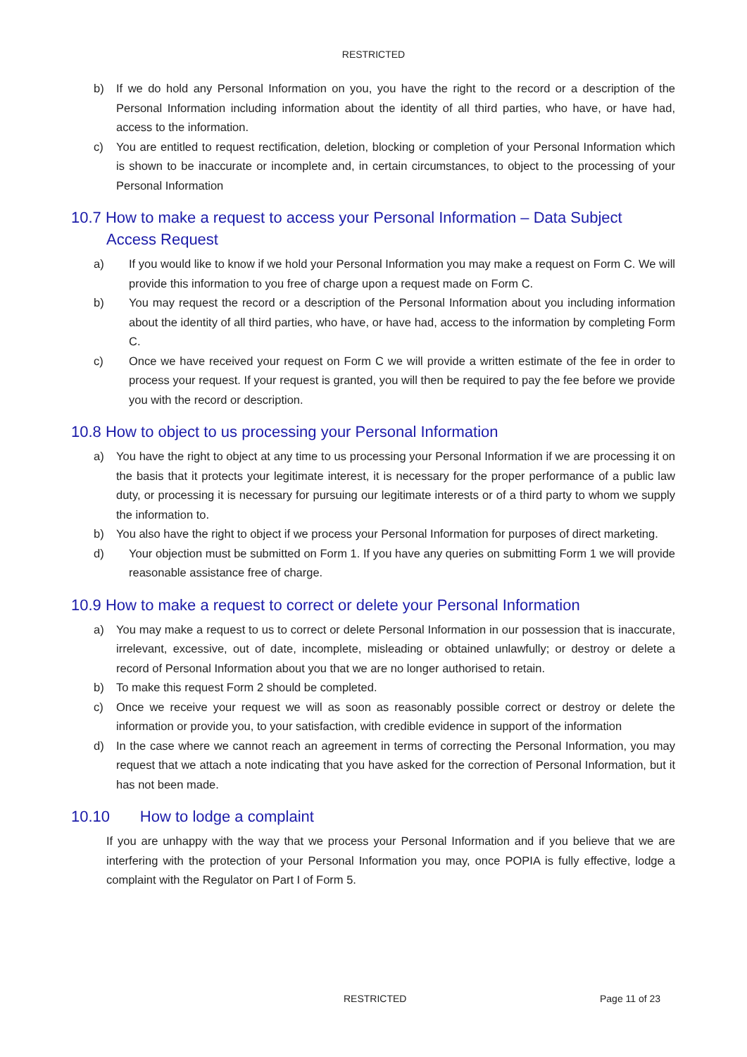RESTRICTED
b) If we do hold any Personal Information on you, you have the right to the record or a description of the Personal Information including information about the identity of all third parties, who have, or have had, access to the information.
c) You are entitled to request rectification, deletion, blocking or completion of your Personal Information which is shown to be inaccurate or incomplete and, in certain circumstances, to object to the processing of your Personal Information
10.7 How to make a request to access your Personal Information – Data Subject Access Request
a) If you would like to know if we hold your Personal Information you may make a request on Form C. We will provide this information to you free of charge upon a request made on Form C.
b) You may request the record or a description of the Personal Information about you including information about the identity of all third parties, who have, or have had, access to the information by completing Form C.
c) Once we have received your request on Form C we will provide a written estimate of the fee in order to process your request. If your request is granted, you will then be required to pay the fee before we provide you with the record or description.
10.8 How to object to us processing your Personal Information
a) You have the right to object at any time to us processing your Personal Information if we are processing it on the basis that it protects your legitimate interest, it is necessary for the proper performance of a public law duty, or processing it is necessary for pursuing our legitimate interests or of a third party to whom we supply the information to.
b) You also have the right to object if we process your Personal Information for purposes of direct marketing.
d) Your objection must be submitted on Form 1. If you have any queries on submitting Form 1 we will provide reasonable assistance free of charge.
10.9 How to make a request to correct or delete your Personal Information
a) You may make a request to us to correct or delete Personal Information in our possession that is inaccurate, irrelevant, excessive, out of date, incomplete, misleading or obtained unlawfully; or destroy or delete a record of Personal Information about you that we are no longer authorised to retain.
b) To make this request Form 2 should be completed.
c) Once we receive your request we will as soon as reasonably possible correct or destroy or delete the information or provide you, to your satisfaction, with credible evidence in support of the information
d) In the case where we cannot reach an agreement in terms of correcting the Personal Information, you may request that we attach a note indicating that you have asked for the correction of Personal Information, but it has not been made.
10.10 How to lodge a complaint
If you are unhappy with the way that we process your Personal Information and if you believe that we are interfering with the protection of your Personal Information you may, once POPIA is fully effective, lodge a complaint with the Regulator on Part I of Form 5.
RESTRICTED Page 11 of 23